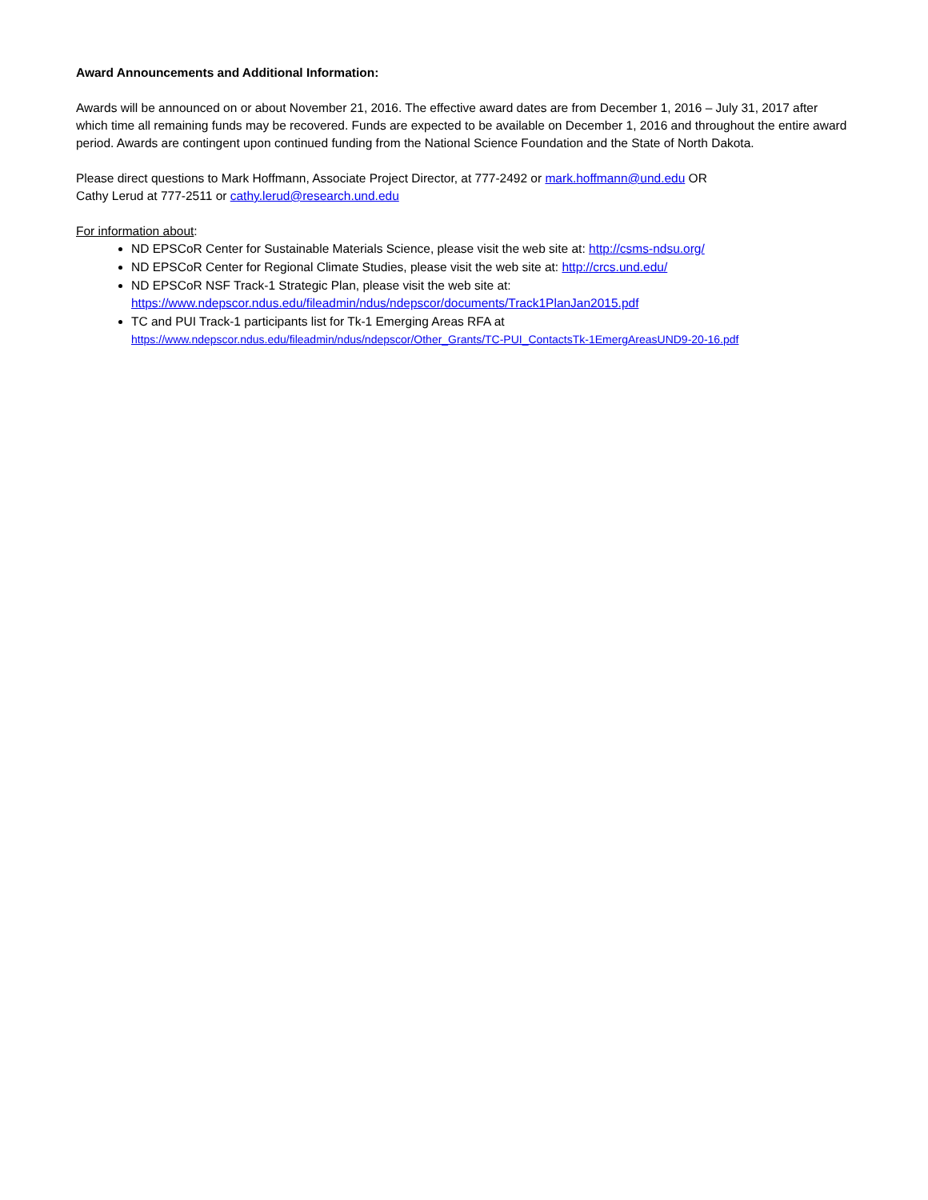Award Announcements and Additional Information:
Awards will be announced on or about November 21, 2016. The effective award dates are from December 1, 2016 – July 31, 2017 after which time all remaining funds may be recovered. Funds are expected to be available on December 1, 2016 and throughout the entire award period. Awards are contingent upon continued funding from the National Science Foundation and the State of North Dakota.
Please direct questions to Mark Hoffmann, Associate Project Director, at 777-2492 or mark.hoffmann@und.edu OR
Cathy Lerud at 777-2511 or cathy.lerud@research.und.edu
For information about:
ND EPSCoR Center for Sustainable Materials Science, please visit the web site at: http://csms-ndsu.org/
ND EPSCoR Center for Regional Climate Studies, please visit the web site at: http://crcs.und.edu/
ND EPSCoR NSF Track-1 Strategic Plan, please visit the web site at:
https://www.ndepscor.ndus.edu/fileadmin/ndus/ndepscor/documents/Track1PlanJan2015.pdf
TC and PUI Track-1 participants list for Tk-1 Emerging Areas RFA at
https://www.ndepscor.ndus.edu/fileadmin/ndus/ndepscor/Other_Grants/TC-PUI_ContactsTk-1EmergAreasUND9-20-16.pdf